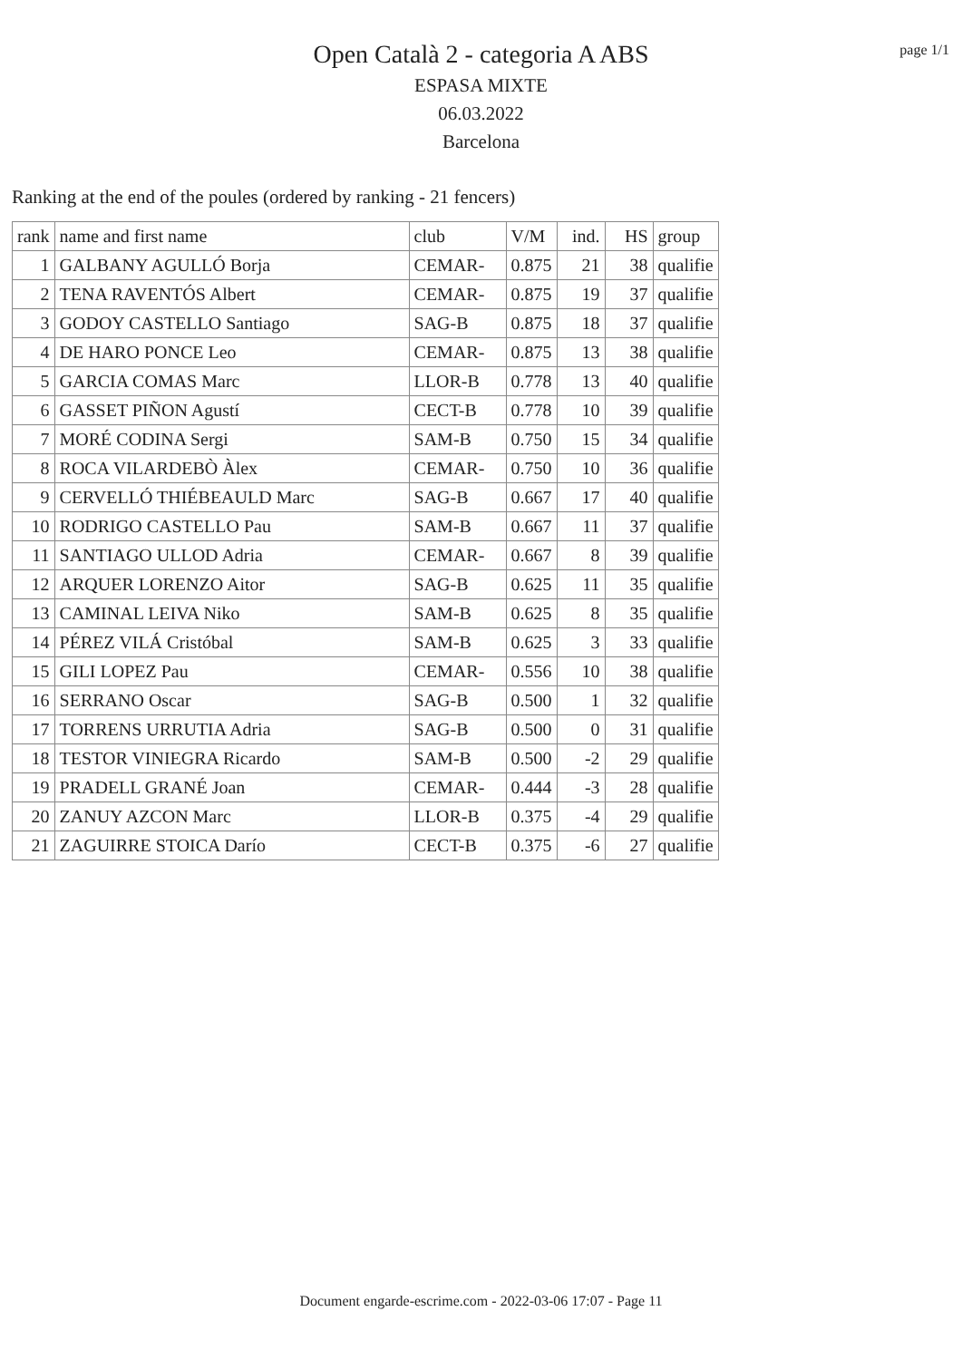Open Català 2 - categoria A ABS
ESPASA MIXTE
06.03.2022
Barcelona
page 1/1
Ranking at the end of the poules (ordered by ranking - 21 fencers)
| rank | name and first name | club | V/M | ind. | HS | group |
| --- | --- | --- | --- | --- | --- | --- |
| 1 | GALBANY AGULLÓ Borja | CEMAR- | 0.875 | 21 | 38 | qualifie |
| 2 | TENA RAVENTÓS Albert | CEMAR- | 0.875 | 19 | 37 | qualifie |
| 3 | GODOY CASTELLO Santiago | SAG-B | 0.875 | 18 | 37 | qualifie |
| 4 | DE HARO PONCE Leo | CEMAR- | 0.875 | 13 | 38 | qualifie |
| 5 | GARCIA COMAS Marc | LLOR-B | 0.778 | 13 | 40 | qualifie |
| 6 | GASSET PIÑON Agustí | CECT-B | 0.778 | 10 | 39 | qualifie |
| 7 | MORÉ CODINA Sergi | SAM-B | 0.750 | 15 | 34 | qualifie |
| 8 | ROCA VILARDEBÒ Àlex | CEMAR- | 0.750 | 10 | 36 | qualifie |
| 9 | CERVELLÓ THIÉBEAULD Marc | SAG-B | 0.667 | 17 | 40 | qualifie |
| 10 | RODRIGO CASTELLO Pau | SAM-B | 0.667 | 11 | 37 | qualifie |
| 11 | SANTIAGO ULLOD Adria | CEMAR- | 0.667 | 8 | 39 | qualifie |
| 12 | ARQUER LORENZO Aitor | SAG-B | 0.625 | 11 | 35 | qualifie |
| 13 | CAMINAL LEIVA Niko | SAM-B | 0.625 | 8 | 35 | qualifie |
| 14 | PÉREZ VILÁ Cristóbal | SAM-B | 0.625 | 3 | 33 | qualifie |
| 15 | GILI LOPEZ Pau | CEMAR- | 0.556 | 10 | 38 | qualifie |
| 16 | SERRANO Oscar | SAG-B | 0.500 | 1 | 32 | qualifie |
| 17 | TORRENS URRUTIA Adria | SAG-B | 0.500 | 0 | 31 | qualifie |
| 18 | TESTOR VINIEGRA Ricardo | SAM-B | 0.500 | -2 | 29 | qualifie |
| 19 | PRADELL GRANÉ Joan | CEMAR- | 0.444 | -3 | 28 | qualifie |
| 20 | ZANUY AZCON Marc | LLOR-B | 0.375 | -4 | 29 | qualifie |
| 21 | ZAGUIRRE STOICA Darío | CECT-B | 0.375 | -6 | 27 | qualifie |
Document engarde-escrime.com - 2022-03-06 17:07 - Page 11